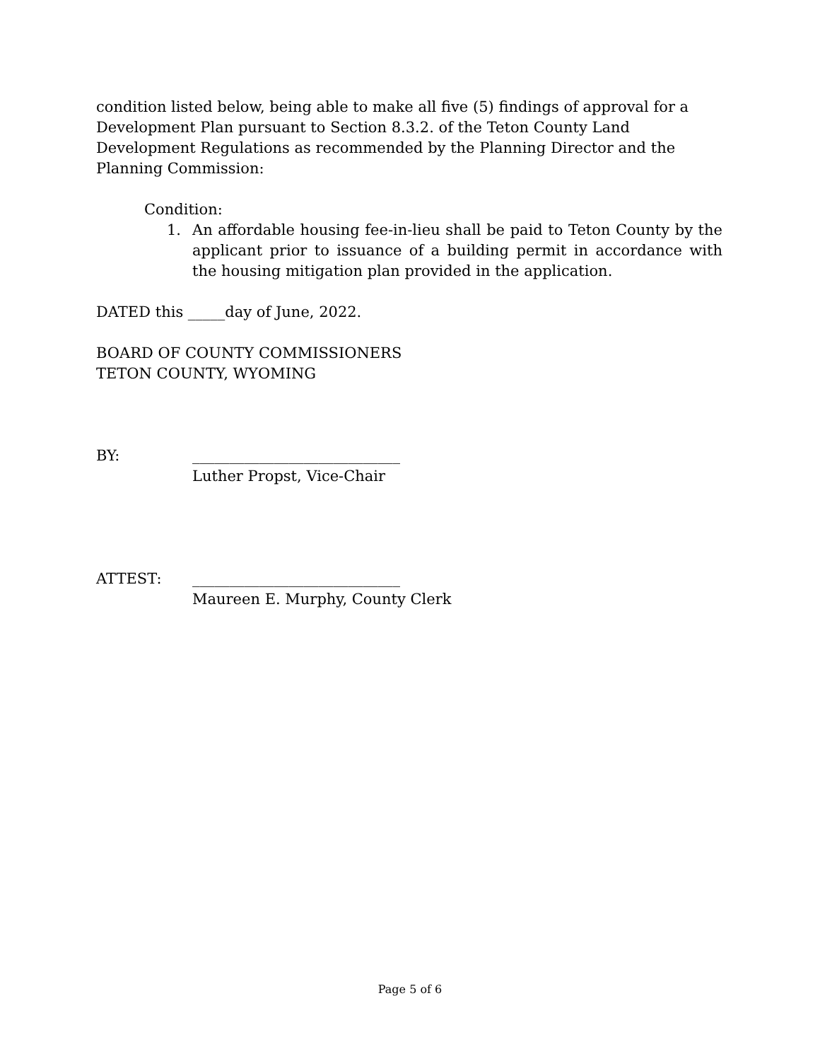condition listed below, being able to make all five (5) findings of approval for a Development Plan pursuant to Section 8.3.2. of the Teton County Land Development Regulations as recommended by the Planning Director and the Planning Commission:
Condition:
1. An affordable housing fee-in-lieu shall be paid to Teton County by the applicant prior to issuance of a building permit in accordance with the housing mitigation plan provided in the application.
DATED this _____day of June, 2022.
BOARD OF COUNTY COMMISSIONERS
TETON COUNTY, WYOMING
BY: ____________________________
Luther Propst, Vice-Chair
ATTEST: ____________________________
Maureen E. Murphy, County Clerk
Page 5 of 6